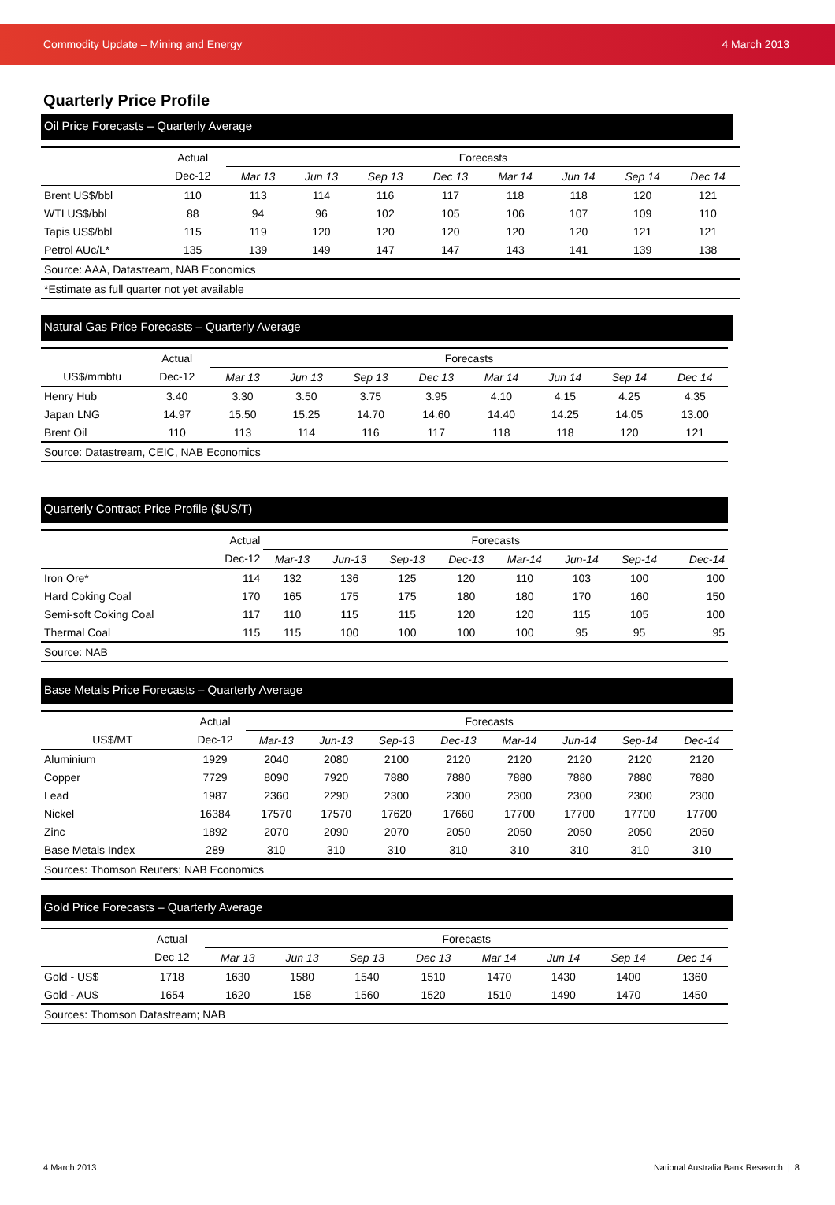Commodity Update – Mining and Energy 4 March 2013
Quarterly Price Profile
Oil Price Forecasts – Quarterly Average
| | Actual | Forecasts | | | | | | | |
| --- | --- | --- | --- | --- | --- | --- | --- | --- | --- |
| | Dec-12 | Mar 13 | Jun 13 | Sep 13 | Dec 13 | Mar 14 | Jun 14 | Sep 14 | Dec 14 |
| Brent US$/bbl | 110 | 113 | 114 | 116 | 117 | 118 | 118 | 120 | 121 |
| WTI US$/bbl | 88 | 94 | 96 | 102 | 105 | 106 | 107 | 109 | 110 |
| Tapis US$/bbl | 115 | 119 | 120 | 120 | 120 | 120 | 120 | 121 | 121 |
| Petrol AUc/L* | 135 | 139 | 149 | 147 | 147 | 143 | 141 | 139 | 138 |
| Source: AAA, Datastream, NAB Economics | | | | | | | | | |
| *Estimate as full quarter not yet available | | | | | | | | | |
Natural Gas Price Forecasts – Quarterly Average
| | Actual | Forecasts | | | | | | | |
| --- | --- | --- | --- | --- | --- | --- | --- | --- | --- |
| US$/mmbtu | Dec-12 | Mar 13 | Jun 13 | Sep 13 | Dec 13 | Mar 14 | Jun 14 | Sep 14 | Dec 14 |
| Henry Hub | 3.40 | 3.30 | 3.50 | 3.75 | 3.95 | 4.10 | 4.15 | 4.25 | 4.35 |
| Japan LNG | 14.97 | 15.50 | 15.25 | 14.70 | 14.60 | 14.40 | 14.25 | 14.05 | 13.00 |
| Brent Oil | 110 | 113 | 114 | 116 | 117 | 118 | 118 | 120 | 121 |
| Source: Datastream, CEIC, NAB Economics | | | | | | | | | |
Quarterly Contract Price Profile ($US/T)
| | Actual | Forecasts | | | | | | | |
| --- | --- | --- | --- | --- | --- | --- | --- | --- | --- |
| | Dec-12 | Mar-13 | Jun-13 | Sep-13 | Dec-13 | Mar-14 | Jun-14 | Sep-14 | Dec-14 |
| Iron Ore* | 114 | 132 | 136 | 125 | 120 | 110 | 103 | 100 | 100 |
| Hard Coking Coal | 170 | 165 | 175 | 175 | 180 | 180 | 170 | 160 | 150 |
| Semi-soft Coking Coal | 117 | 110 | 115 | 115 | 120 | 120 | 115 | 105 | 100 |
| Thermal Coal | 115 | 115 | 100 | 100 | 100 | 100 | 95 | 95 | 95 |
| Source: NAB | | | | | | | | | |
Base Metals Price Forecasts – Quarterly Average
| | Actual | Forecasts | | | | | | | |
| --- | --- | --- | --- | --- | --- | --- | --- | --- | --- |
| US$/MT | Dec-12 | Mar-13 | Jun-13 | Sep-13 | Dec-13 | Mar-14 | Jun-14 | Sep-14 | Dec-14 |
| Aluminium | 1929 | 2040 | 2080 | 2100 | 2120 | 2120 | 2120 | 2120 | 2120 |
| Copper | 7729 | 8090 | 7920 | 7880 | 7880 | 7880 | 7880 | 7880 | 7880 |
| Lead | 1987 | 2360 | 2290 | 2300 | 2300 | 2300 | 2300 | 2300 | 2300 |
| Nickel | 16384 | 17570 | 17570 | 17620 | 17660 | 17700 | 17700 | 17700 | 17700 |
| Zinc | 1892 | 2070 | 2090 | 2070 | 2050 | 2050 | 2050 | 2050 | 2050 |
| Base Metals Index | 289 | 310 | 310 | 310 | 310 | 310 | 310 | 310 | 310 |
| Sources: Thomson Reuters; NAB Economics | | | | | | | | | |
Gold Price Forecasts – Quarterly Average
| | Actual | Forecasts | | | | | | | |
| --- | --- | --- | --- | --- | --- | --- | --- | --- | --- |
| | Dec 12 | Mar 13 | Jun 13 | Sep 13 | Dec 13 | Mar 14 | Jun 14 | Sep 14 | Dec 14 |
| Gold - US$ | 1718 | 1630 | 1580 | 1540 | 1510 | 1470 | 1430 | 1400 | 1360 |
| Gold - AU$ | 1654 | 1620 | 158 | 1560 | 1520 | 1510 | 1490 | 1470 | 1450 |
| Sources: Thomson Datastream; NAB | | | | | | | | | |
4 March 2013
National Australia Bank Research | 8